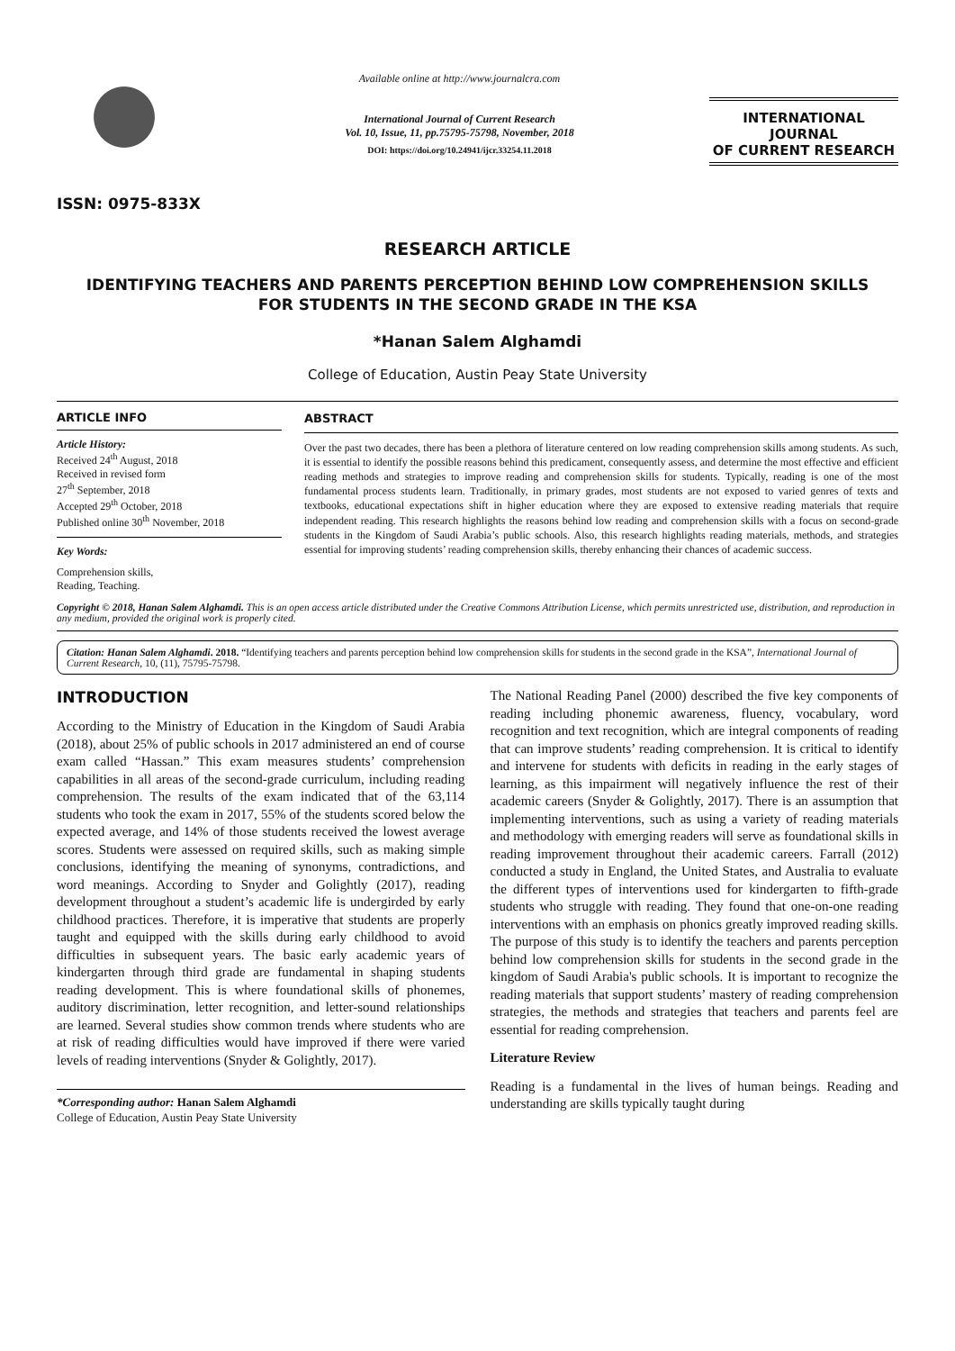ISSN: 0975-833X
Available online at http://www.journalcra.com
International Journal of Current Research
Vol. 10, Issue, 11, pp.75795-75798, November, 2018
DOI: https://doi.org/10.24941/ijcr.33254.11.2018
INTERNATIONAL JOURNAL
OF CURRENT RESEARCH
RESEARCH ARTICLE
IDENTIFYING TEACHERS AND PARENTS PERCEPTION BEHIND LOW COMPREHENSION SKILLS
FOR STUDENTS IN THE SECOND GRADE IN THE KSA
*Hanan Salem Alghamdi
College of Education, Austin Peay State University
ARTICLE INFO
Article History:
Received 24<sup>th</sup> August, 2018
Received in revised form
27<sup>th</sup> September, 2018
Accepted 29<sup>th</sup> October, 2018
Published online 30<sup>th</sup> November, 2018
Key Words:
Comprehension skills,
Reading, Teaching.
ABSTRACT
Over the past two decades, there has been a plethora of literature centered on low reading comprehension skills among students. As such, it is essential to identify the possible reasons behind this predicament, consequently assess, and determine the most effective and efficient reading methods and strategies to improve reading and comprehension skills for students. Typically, reading is one of the most fundamental process students learn. Traditionally, in primary grades, most students are not exposed to varied genres of texts and textbooks, educational expectations shift in higher education where they are exposed to extensive reading materials that require independent reading. This research highlights the reasons behind low reading and comprehension skills with a focus on second-grade students in the Kingdom of Saudi Arabia’s public schools. Also, this research highlights reading materials, methods, and strategies essential for improving students’ reading comprehension skills, thereby enhancing their chances of academic success.
Copyright © 2018, Hanan Salem Alghamdi. This is an open access article distributed under the Creative Commons Attribution License, which permits unrestricted use, distribution, and reproduction in any medium, provided the original work is properly cited.
Citation: Hanan Salem Alghamdi. 2018. “Identifying teachers and parents perception behind low comprehension skills for students in the second grade in the KSA”, International Journal of Current Research, 10, (11), 75795-75798.
INTRODUCTION
According to the Ministry of Education in the Kingdom of Saudi Arabia (2018), about 25% of public schools in 2017 administered an end of course exam called “Hassan.” This exam measures students’ comprehension capabilities in all areas of the second-grade curriculum, including reading comprehension. The results of the exam indicated that of the 63,114 students who took the exam in 2017, 55% of the students scored below the expected average, and 14% of those students received the lowest average scores. Students were assessed on required skills, such as making simple conclusions, identifying the meaning of synonyms, contradictions, and word meanings. According to Snyder and Golightly (2017), reading development throughout a student’s academic life is undergirded by early childhood practices. Therefore, it is imperative that students are properly taught and equipped with the skills during early childhood to avoid difficulties in subsequent years. The basic early academic years of kindergarten through third grade are fundamental in shaping students reading development. This is where foundational skills of phonemes, auditory discrimination, letter recognition, and letter-sound relationships are learned. Several studies show common trends where students who are at risk of reading difficulties would have improved if there were varied levels of reading interventions (Snyder & Golightly, 2017).
*Corresponding author: Hanan Salem Alghamdi
College of Education, Austin Peay State University
The National Reading Panel (2000) described the five key components of reading including phonemic awareness, fluency, vocabulary, word recognition and text recognition, which are integral components of reading that can improve students’ reading comprehension. It is critical to identify and intervene for students with deficits in reading in the early stages of learning, as this impairment will negatively influence the rest of their academic careers (Snyder & Golightly, 2017). There is an assumption that implementing interventions, such as using a variety of reading materials and methodology with emerging readers will serve as foundational skills in reading improvement throughout their academic careers. Farrall (2012) conducted a study in England, the United States, and Australia to evaluate the different types of interventions used for kindergarten to fifth-grade students who struggle with reading. They found that one-on-one reading interventions with an emphasis on phonics greatly improved reading skills. The purpose of this study is to identify the teachers and parents perception behind low comprehension skills for students in the second grade in the kingdom of Saudi Arabia's public schools. It is important to recognize the reading materials that support students’ mastery of reading comprehension strategies, the methods and strategies that teachers and parents feel are essential for reading comprehension.
Literature Review
Reading is a fundamental in the lives of human beings. Reading and understanding are skills typically taught during